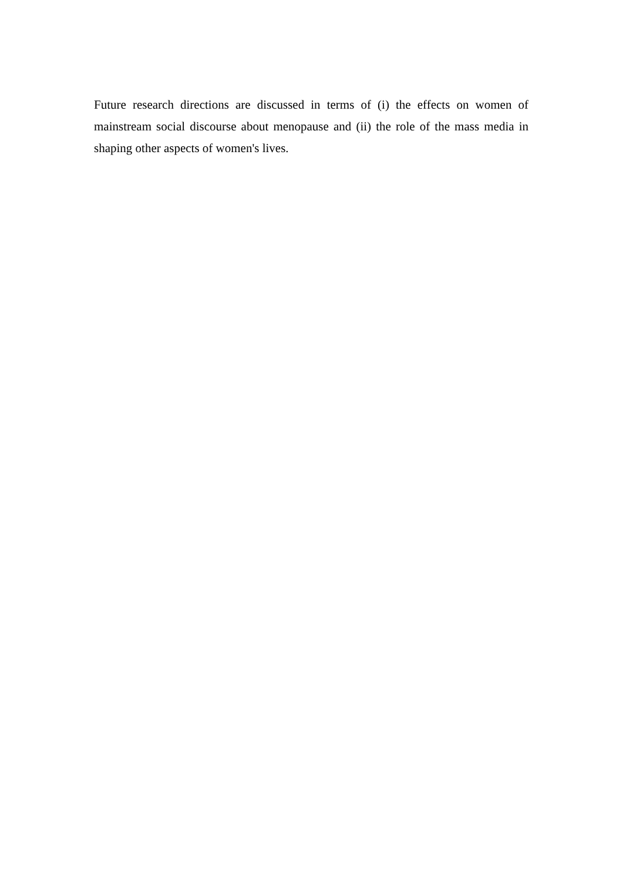Future research directions are discussed in terms of (i) the effects on women of mainstream social discourse about menopause and (ii) the role of the mass media in shaping other aspects of women's lives.